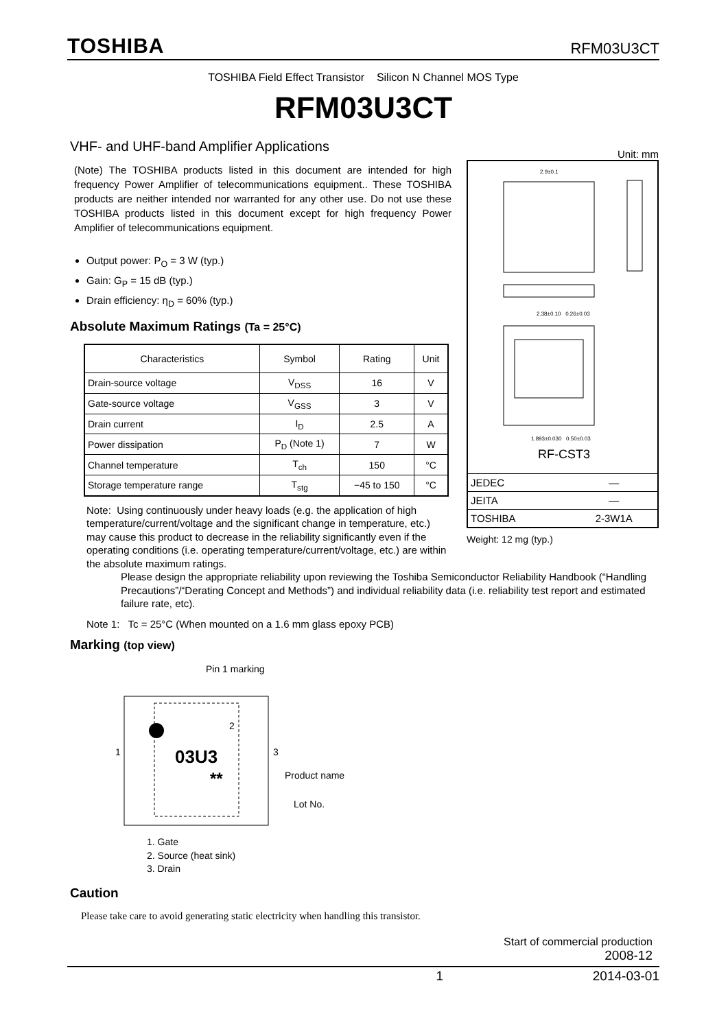TOSHIBA RFM03U3CT
TOSHIBA Field Effect Transistor Silicon N Channel MOS Type
RFM03U3CT
VHF- and UHF-band Amplifier Applications
(Note) The TOSHIBA products listed in this document are intended for high frequency Power Amplifier of telecommunications equipment.. These TOSHIBA products are neither intended nor warranted for any other use. Do not use these TOSHIBA products listed in this document except for high frequency Power Amplifier of telecommunications equipment.
Output power: P<sub>O</sub> = 3 W (typ.)
Gain: G<sub>P</sub> = 15 dB (typ.)
Drain efficiency: η<sub>D</sub> = 60% (typ.)
Absolute Maximum Ratings (Ta = 25°C)
| Characteristics | Symbol | Rating | Unit |
| --- | --- | --- | --- |
| Drain-source voltage | V<sub>DSS</sub> | 16 | V |
| Gate-source voltage | V<sub>GSS</sub> | 3 | V |
| Drain current | I<sub>D</sub> | 2.5 | A |
| Power dissipation | P<sub>D</sub> (Note 1) | 7 | W |
| Channel temperature | T<sub>ch</sub> | 150 | °C |
| Storage temperature range | T<sub>stg</sub> | −45 to 150 | °C |
Note: Using continuously under heavy loads (e.g. the application of high temperature/current/voltage and the significant change in temperature, etc.) may cause this product to decrease in the reliability significantly even if the operating conditions (i.e. operating temperature/current/voltage, etc.) are within the absolute maximum ratings.
Unit: mm
2.9±0.1
2.38±0.10 0.26±0.03
1.893±0.030 0.50±0.03
RF-CST3
| JEDEC | ― |
| JEITA | ― |
| TOSHIBA | 2-3W1A |
Weight: 12 mg (typ.)
Please design the appropriate reliability upon reviewing the Toshiba Semiconductor Reliability Handbook (“Handling Precautions”/“Derating Concept and Methods”) and individual reliability data (i.e. reliability test report and estimated failure rate, etc).
Note 1: Tc = 25°C (When mounted on a 1.6 mm glass epoxy PCB)
Marking (top view)
Pin 1 marking
1
2
3
03U3
**
Product name
Lot No.
1. Gate
2. Source (heat sink)
3. Drain
Caution
Please take care to avoid generating static electricity when handling this transistor.
Start of commercial production
2008-12
1 2014-03-01